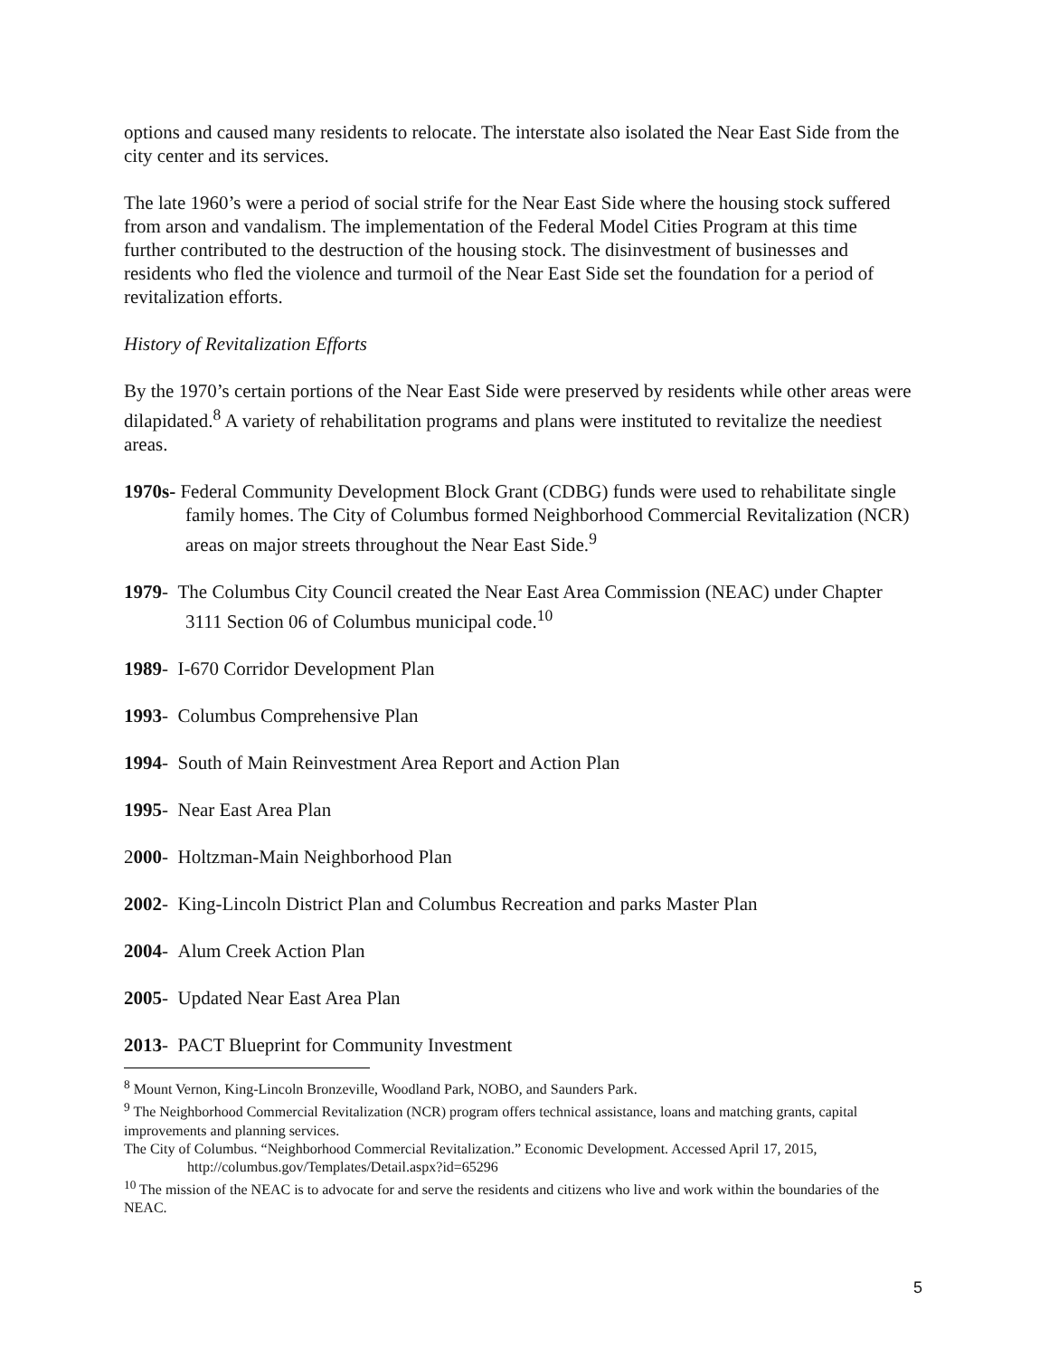options and caused many residents to relocate. The interstate also isolated the Near East Side from the city center and its services.
The late 1960’s were a period of social strife for the Near East Side where the housing stock suffered from arson and vandalism. The implementation of the Federal Model Cities Program at this time further contributed to the destruction of the housing stock. The disinvestment of businesses and residents who fled the violence and turmoil of the Near East Side set the foundation for a period of revitalization efforts.
History of Revitalization Efforts
By the 1970’s certain portions of the Near East Side were preserved by residents while other areas were dilapidated.<sup>8</sup> A variety of rehabilitation programs and plans were instituted to revitalize the neediest areas.
1970s- Federal Community Development Block Grant (CDBG) funds were used to rehabilitate single family homes. The City of Columbus formed Neighborhood Commercial Revitalization (NCR) areas on major streets throughout the Near East Side.<sup>9</sup>
1979- The Columbus City Council created the Near East Area Commission (NEAC) under Chapter 3111 Section 06 of Columbus municipal code.<sup>10</sup>
1989- I-670 Corridor Development Plan
1993- Columbus Comprehensive Plan
1994- South of Main Reinvestment Area Report and Action Plan
1995- Near East Area Plan
2000- Holtzman-Main Neighborhood Plan
2002- King-Lincoln District Plan and Columbus Recreation and parks Master Plan
2004- Alum Creek Action Plan
2005- Updated Near East Area Plan
2013- PACT Blueprint for Community Investment
<sup>8</sup> Mount Vernon, King-Lincoln Bronzeville, Woodland Park, NOBO, and Saunders Park.
<sup>9</sup> The Neighborhood Commercial Revitalization (NCR) program offers technical assistance, loans and matching grants, capital improvements and planning services.
The City of Columbus. “Neighborhood Commercial Revitalization.” Economic Development. Accessed April 17, 2015, http://columbus.gov/Templates/Detail.aspx?id=65296
<sup>10</sup> The mission of the NEAC is to advocate for and serve the residents and citizens who live and work within the boundaries of the NEAC.
5